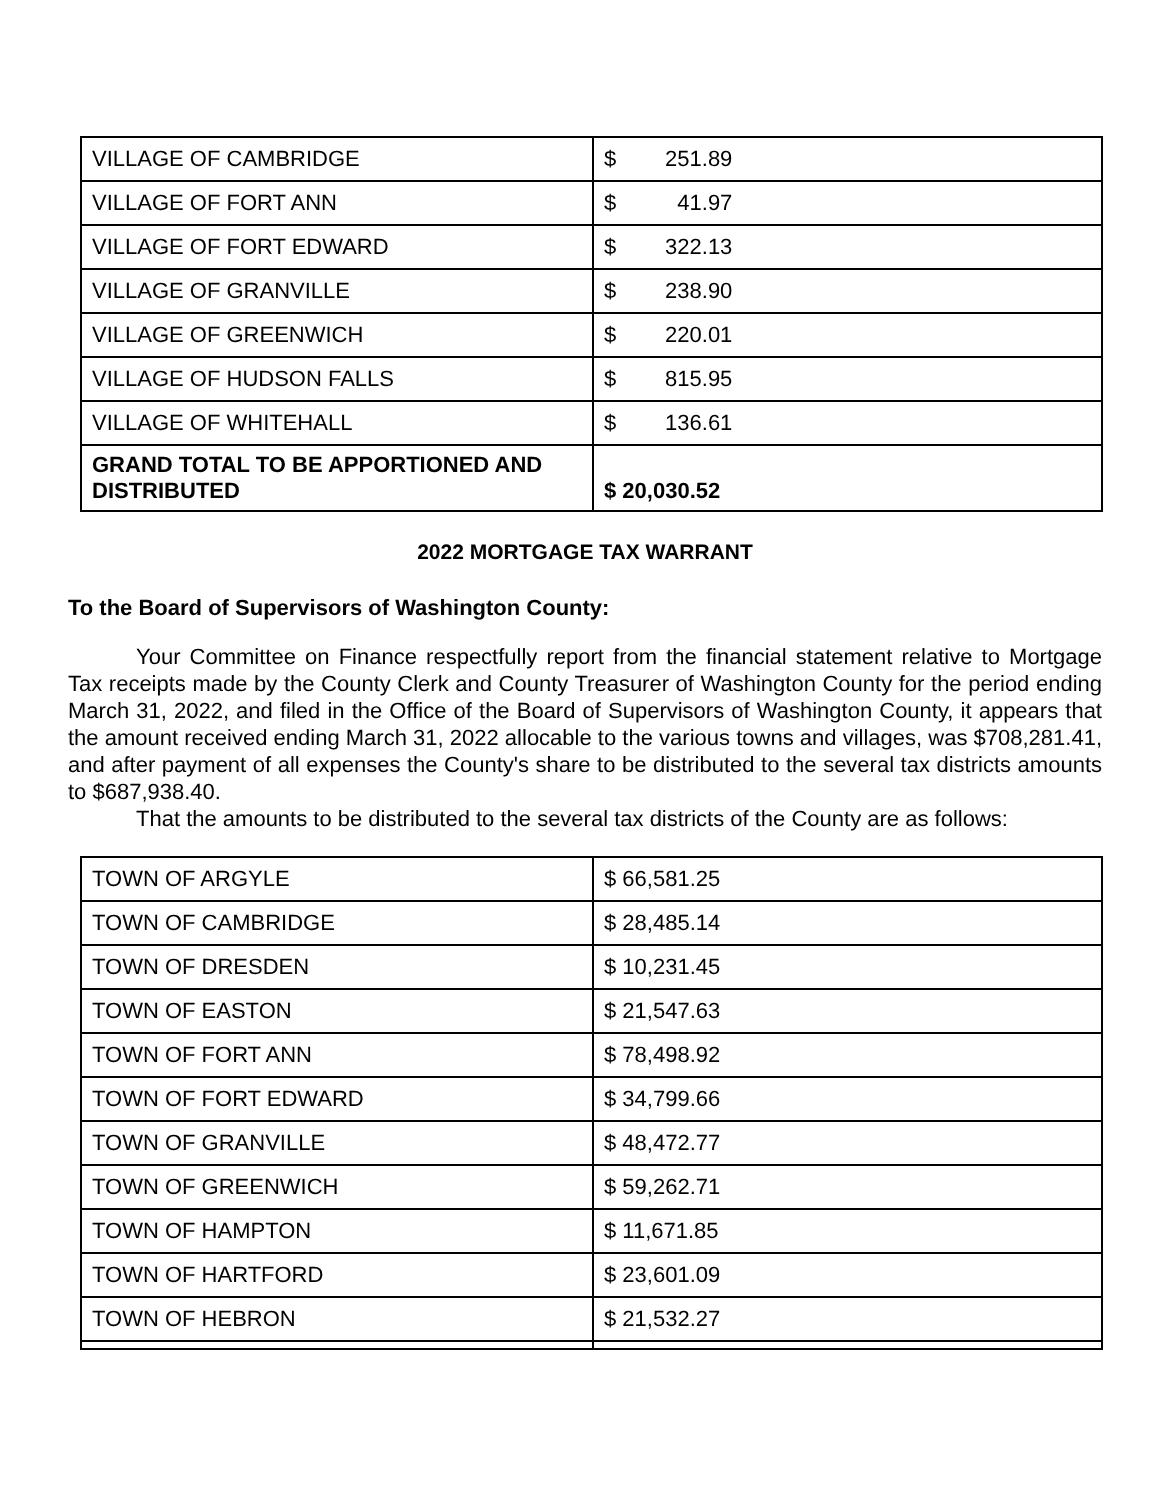| VILLAGE OF CAMBRIDGE | $ 251.89 |
| VILLAGE OF FORT ANN | $ 41.97 |
| VILLAGE OF FORT EDWARD | $ 322.13 |
| VILLAGE OF GRANVILLE | $ 238.90 |
| VILLAGE OF GREENWICH | $ 220.01 |
| VILLAGE OF HUDSON FALLS | $ 815.95 |
| VILLAGE OF WHITEHALL | $ 136.61 |
| GRAND TOTAL TO BE APPORTIONED AND DISTRIBUTED | $ 20,030.52 |
2022 MORTGAGE TAX WARRANT
To the Board of Supervisors of Washington County:
Your Committee on Finance respectfully report from the financial statement relative to Mortgage Tax receipts made by the County Clerk and County Treasurer of Washington County for the period ending March 31, 2022, and filed in the Office of the Board of Supervisors of Washington County, it appears that the amount received ending March 31, 2022 allocable to the various towns and villages, was $708,281.41, and after payment of all expenses the County's share to be distributed to the several tax districts amounts to $687,938.40.
That the amounts to be distributed to the several tax districts of the County are as follows:
| TOWN OF ARGYLE | $ 66,581.25 |
| TOWN OF CAMBRIDGE | $ 28,485.14 |
| TOWN OF DRESDEN | $ 10,231.45 |
| TOWN OF EASTON | $ 21,547.63 |
| TOWN OF FORT ANN | $ 78,498.92 |
| TOWN OF FORT EDWARD | $ 34,799.66 |
| TOWN OF GRANVILLE | $ 48,472.77 |
| TOWN OF GREENWICH | $ 59,262.71 |
| TOWN OF HAMPTON | $ 11,671.85 |
| TOWN OF HARTFORD | $ 23,601.09 |
| TOWN OF HEBRON | $ 21,532.27 |